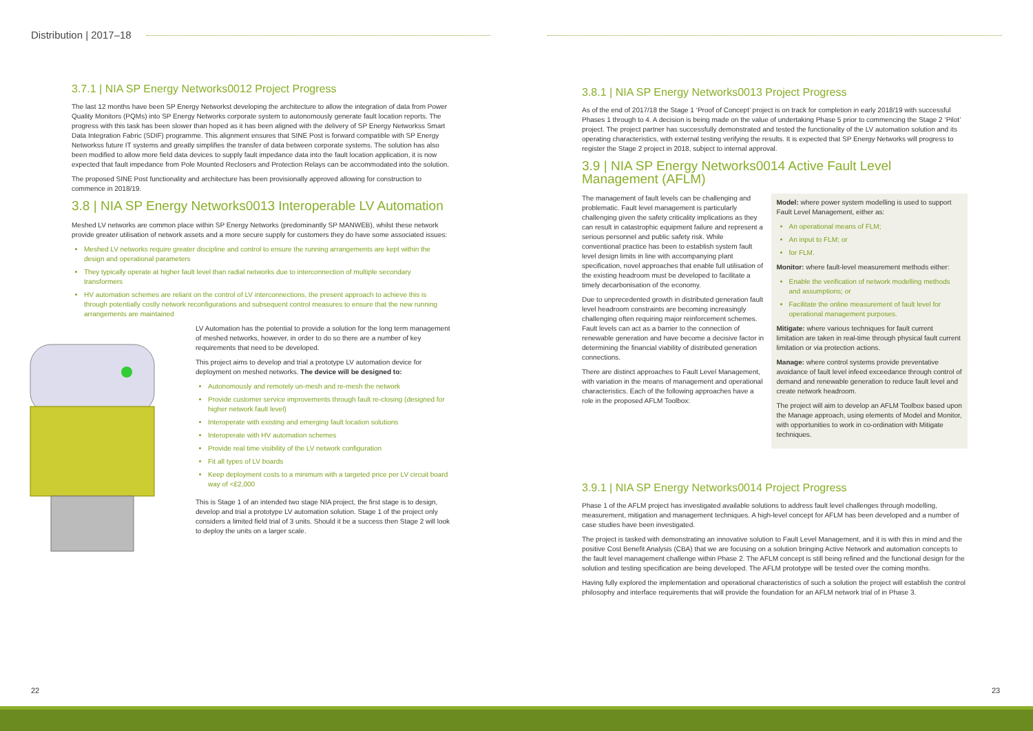Distribution | 2017–18
3.7.1 | NIA SP Energy Networks0012 Project Progress
The last 12 months have been SP Energy Networkst developing the architecture to allow the integration of data from Power Quality Monitors (PQMs) into SP Energy Networks corporate system to autonomously generate fault location reports. The progress with this task has been slower than hoped as it has been aligned with the delivery of SP Energy Networkss Smart Data Integration Fabric (SDIF) programme. This alignment ensures that SINE Post is forward compatible with SP Energy Networkss future IT systems and greatly simplifies the transfer of data between corporate systems. The solution has also been modified to allow more field data devices to supply fault impedance data into the fault location application, it is now expected that fault impedance from Pole Mounted Reclosers and Protection Relays can be accommodated into the solution.
The proposed SINE Post functionality and architecture has been provisionally approved allowing for construction to commence in 2018/19.
3.8 | NIA SP Energy Networks0013 Interoperable LV Automation
Meshed LV networks are common place within SP Energy Networks (predominantly SP MANWEB), whilst these network provide greater utilisation of network assets and a more secure supply for customers they do have some associated issues:
Meshed LV networks require greater discipline and control to ensure the running arrangements are kept within the design and operational parameters
They typically operate at higher fault level than radial networks due to interconnection of multiple secondary transformers
HV automation schemes are reliant on the control of LV interconnections, the present approach to achieve this is through potentially costly network reconfigurations and subsequent control measures to ensure that the new running arrangements are maintained
LV Automation has the potential to provide a solution for the long term management of meshed networks, however, in order to do so there are a number of key requirements that need to be developed.
This project aims to develop and trial a prototype LV automation device for deployment on meshed networks. The device will be designed to:
Autonomously and remotely un-mesh and re-mesh the network
Provide customer service improvements through fault re-closing (designed for higher network fault level)
Interoperate with existing and emerging fault location solutions
Interoperate with HV automation schemes
Provide real time visibility of the LV network configuration
Fit all types of LV boards
Keep deployment costs to a minimum with a targeted price per LV circuit board way of <£2,000
This is Stage 1 of an intended two stage NIA project, the first stage is to design, develop and trial a prototype LV automation solution. Stage 1 of the project only considers a limited field trial of 3 units. Should it be a success then Stage 2 will look to deploy the units on a larger scale.
22
3.8.1 | NIA SP Energy Networks0013 Project Progress
As of the end of 2017/18 the Stage 1 ‘Proof of Concept’ project is on track for completion in early 2018/19 with successful Phases 1 through to 4. A decision is being made on the value of undertaking Phase 5 prior to commencing the Stage 2 ‘Pilot’ project. The project partner has successfully demonstrated and tested the functionality of the LV automation solution and its operating characteristics, with external testing verifying the results. It is expected that SP Energy Networks will progress to register the Stage 2 project in 2018, subject to internal approval.
3.9 | NIA SP Energy Networks0014 Active Fault Level Management (AFLM)
The management of fault levels can be challenging and problematic. Fault level management is particularly challenging given the safety criticality implications as they can result in catastrophic equipment failure and represent a serious personnel and public safety risk. While conventional practice has been to establish system fault level design limits in line with accompanying plant specification, novel approaches that enable full utilisation of the existing headroom must be developed to facilitate a timely decarbonisation of the economy.
Due to unprecedented growth in distributed generation fault level headroom constraints are becoming increasingly challenging often requiring major reinforcement schemes. Fault levels can act as a barrier to the connection of renewable generation and have become a decisive factor in determining the financial viability of distributed generation connections.
There are distinct approaches to Fault Level Management, with variation in the means of management and operational characteristics. Each of the following approaches have a role in the proposed AFLM Toolbox:
Model: where power system modelling is used to support Fault Level Management, either as:
An operational means of FLM;
An input to FLM; or
for FLM.
Monitor: where fault-level measurement methods either:
Enable the verification of network modelling methods and assumptions; or
Facilitate the online measurement of fault level for operational management purposes.
Mitigate: where various techniques for fault current limitation are taken in real-time through physical fault current limitation or via protection actions.
Manage: where control systems provide preventative avoidance of fault level infeed exceedance through control of demand and renewable generation to reduce fault level and create network headroom.
The project will aim to develop an AFLM Toolbox based upon the Manage approach, using elements of Model and Monitor, with opportunities to work in co-ordination with Mitigate techniques.
3.9.1 | NIA SP Energy Networks0014 Project Progress
Phase 1 of the AFLM project has investigated available solutions to address fault level challenges through modelling, measurement, mitigation and management techniques. A high-level concept for AFLM has been developed and a number of case studies have been investigated.
The project is tasked with demonstrating an innovative solution to Fault Level Management, and it is with this in mind and the positive Cost Benefit Analysis (CBA) that we are focusing on a solution bringing Active Network and automation concepts to the fault level management challenge within Phase 2. The AFLM concept is still being refined and the functional design for the solution and testing specification are being developed. The AFLM prototype will be tested over the coming months.
Having fully explored the implementation and operational characteristics of such a solution the project will establish the control philosophy and interface requirements that will provide the foundation for an AFLM network trial of in Phase 3.
23